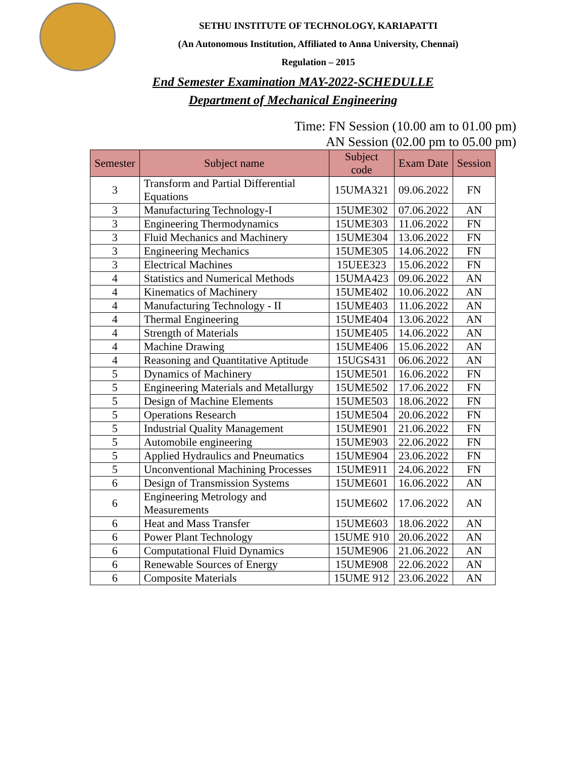SETHU INSTITUTE OF TECHNOLOGY, KARIAPATTI
(An Autonomous Institution, Affiliated to Anna University, Chennai)
Regulation – 2015
End Semester Examination MAY-2022-SCHEDULLE
Department of Mechanical Engineering
Time: FN Session (10.00 am to 01.00 pm)
AN Session (02.00 pm to 05.00 pm)
| Semester | Subject name | Subject code | Exam Date | Session |
| --- | --- | --- | --- | --- |
| 3 | Transform and Partial Differential Equations | 15UMA321 | 09.06.2022 | FN |
| 3 | Manufacturing Technology-I | 15UME302 | 07.06.2022 | AN |
| 3 | Engineering Thermodynamics | 15UME303 | 11.06.2022 | FN |
| 3 | Fluid Mechanics and Machinery | 15UME304 | 13.06.2022 | FN |
| 3 | Engineering Mechanics | 15UME305 | 14.06.2022 | FN |
| 3 | Electrical Machines | 15UEE323 | 15.06.2022 | FN |
| 4 | Statistics and Numerical Methods | 15UMA423 | 09.06.2022 | AN |
| 4 | Kinematics of Machinery | 15UME402 | 10.06.2022 | AN |
| 4 | Manufacturing Technology - II | 15UME403 | 11.06.2022 | AN |
| 4 | Thermal Engineering | 15UME404 | 13.06.2022 | AN |
| 4 | Strength of Materials | 15UME405 | 14.06.2022 | AN |
| 4 | Machine Drawing | 15UME406 | 15.06.2022 | AN |
| 4 | Reasoning and Quantitative Aptitude | 15UGS431 | 06.06.2022 | AN |
| 5 | Dynamics of Machinery | 15UME501 | 16.06.2022 | FN |
| 5 | Engineering Materials and Metallurgy | 15UME502 | 17.06.2022 | FN |
| 5 | Design of Machine Elements | 15UME503 | 18.06.2022 | FN |
| 5 | Operations Research | 15UME504 | 20.06.2022 | FN |
| 5 | Industrial Quality Management | 15UME901 | 21.06.2022 | FN |
| 5 | Automobile engineering | 15UME903 | 22.06.2022 | FN |
| 5 | Applied Hydraulics and Pneumatics | 15UME904 | 23.06.2022 | FN |
| 5 | Unconventional Machining Processes | 15UME911 | 24.06.2022 | FN |
| 6 | Design of Transmission Systems | 15UME601 | 16.06.2022 | AN |
| 6 | Engineering Metrology and Measurements | 15UME602 | 17.06.2022 | AN |
| 6 | Heat and Mass Transfer | 15UME603 | 18.06.2022 | AN |
| 6 | Power Plant Technology | 15UME 910 | 20.06.2022 | AN |
| 6 | Computational Fluid Dynamics | 15UME906 | 21.06.2022 | AN |
| 6 | Renewable Sources of Energy | 15UME908 | 22.06.2022 | AN |
| 6 | Composite Materials | 15UME 912 | 23.06.2022 | AN |